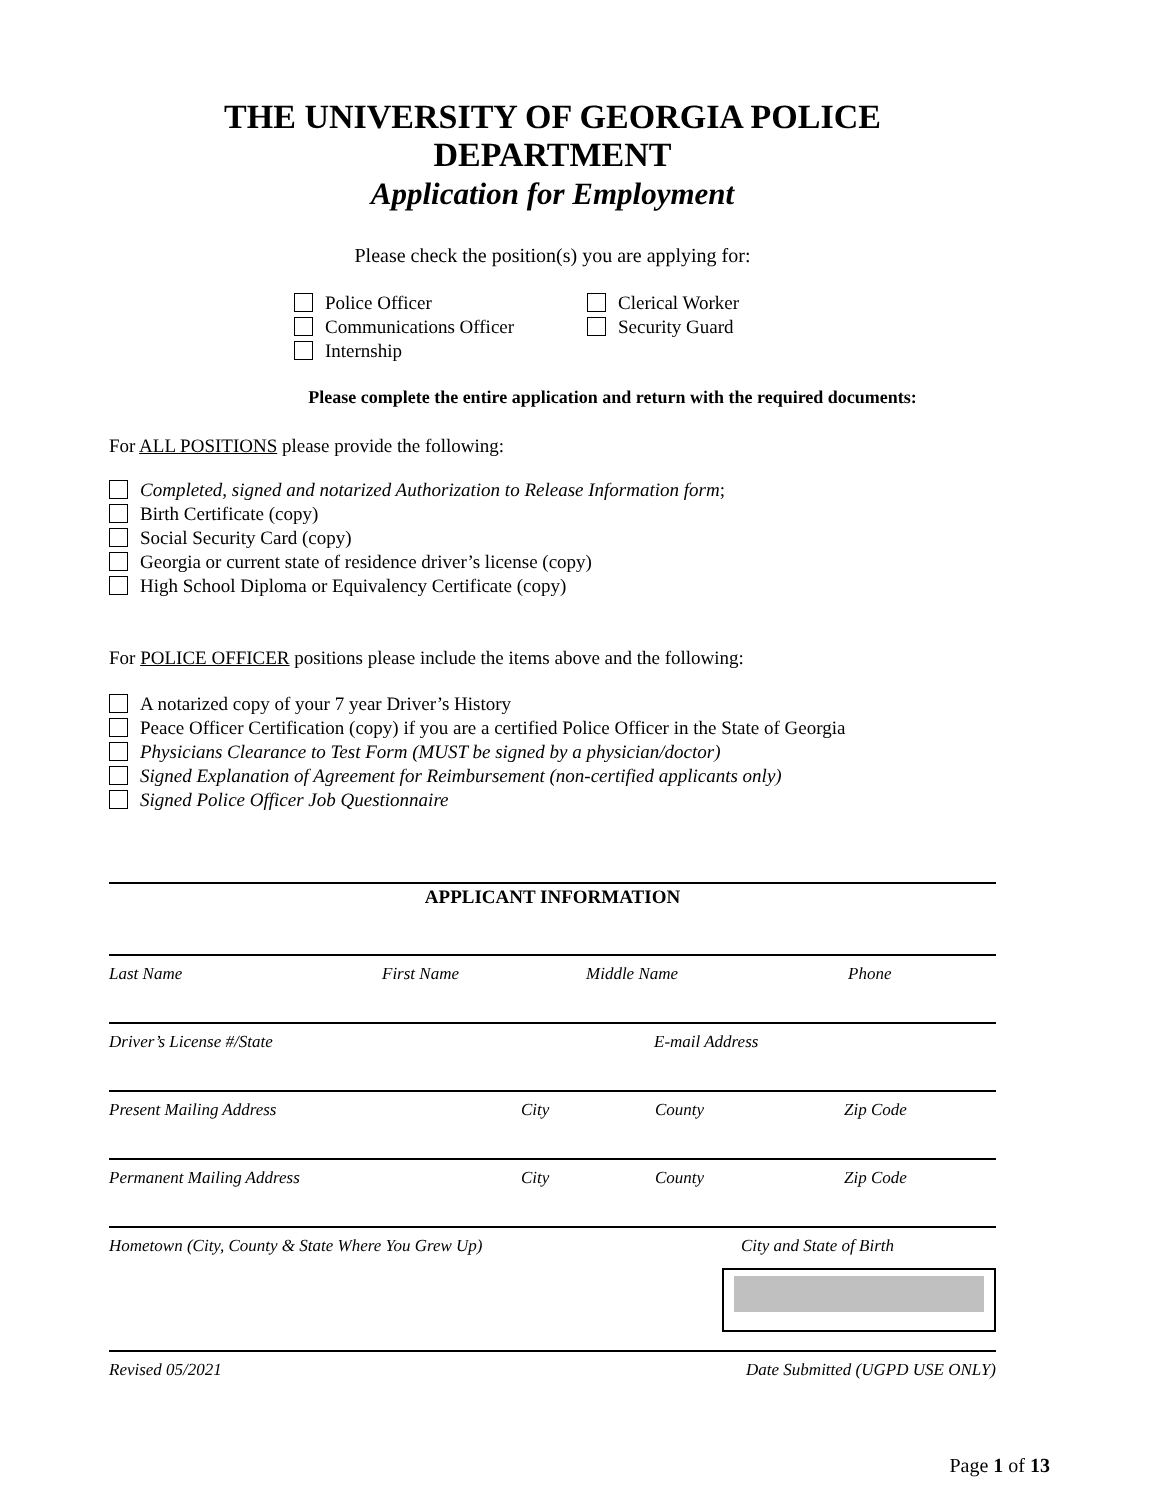THE UNIVERSITY OF GEORGIA POLICE DEPARTMENT
Application for Employment
Please check the position(s) you are applying for:
Police Officer
Communications Officer
Internship
Clerical Worker
Security Guard
Please complete the entire application and return with the required documents:
For ALL POSITIONS please provide the following:
Completed, signed and notarized Authorization to Release Information form;
Birth Certificate (copy)
Social Security Card (copy)
Georgia or current state of residence driver’s license (copy)
High School Diploma or Equivalency Certificate (copy)
For POLICE OFFICER positions please include the items above and the following:
A notarized copy of your 7 year Driver’s History
Peace Officer Certification (copy) if you are a certified Police Officer in the State of Georgia
Physicians Clearance to Test Form (MUST be signed by a physician/doctor)
Signed Explanation of Agreement for Reimbursement (non-certified applicants only)
Signed Police Officer Job Questionnaire
APPLICANT INFORMATION
Last Name First Name Middle Name Phone
Driver’s License #/State E-mail Address
Present Mailing Address City County Zip Code
Permanent Mailing Address City County Zip Code
Hometown (City, County & State Where You Grew Up) City and State of Birth
Revised 05/2021 Date Submitted (UGPD USE ONLY)
Page 1 of 13